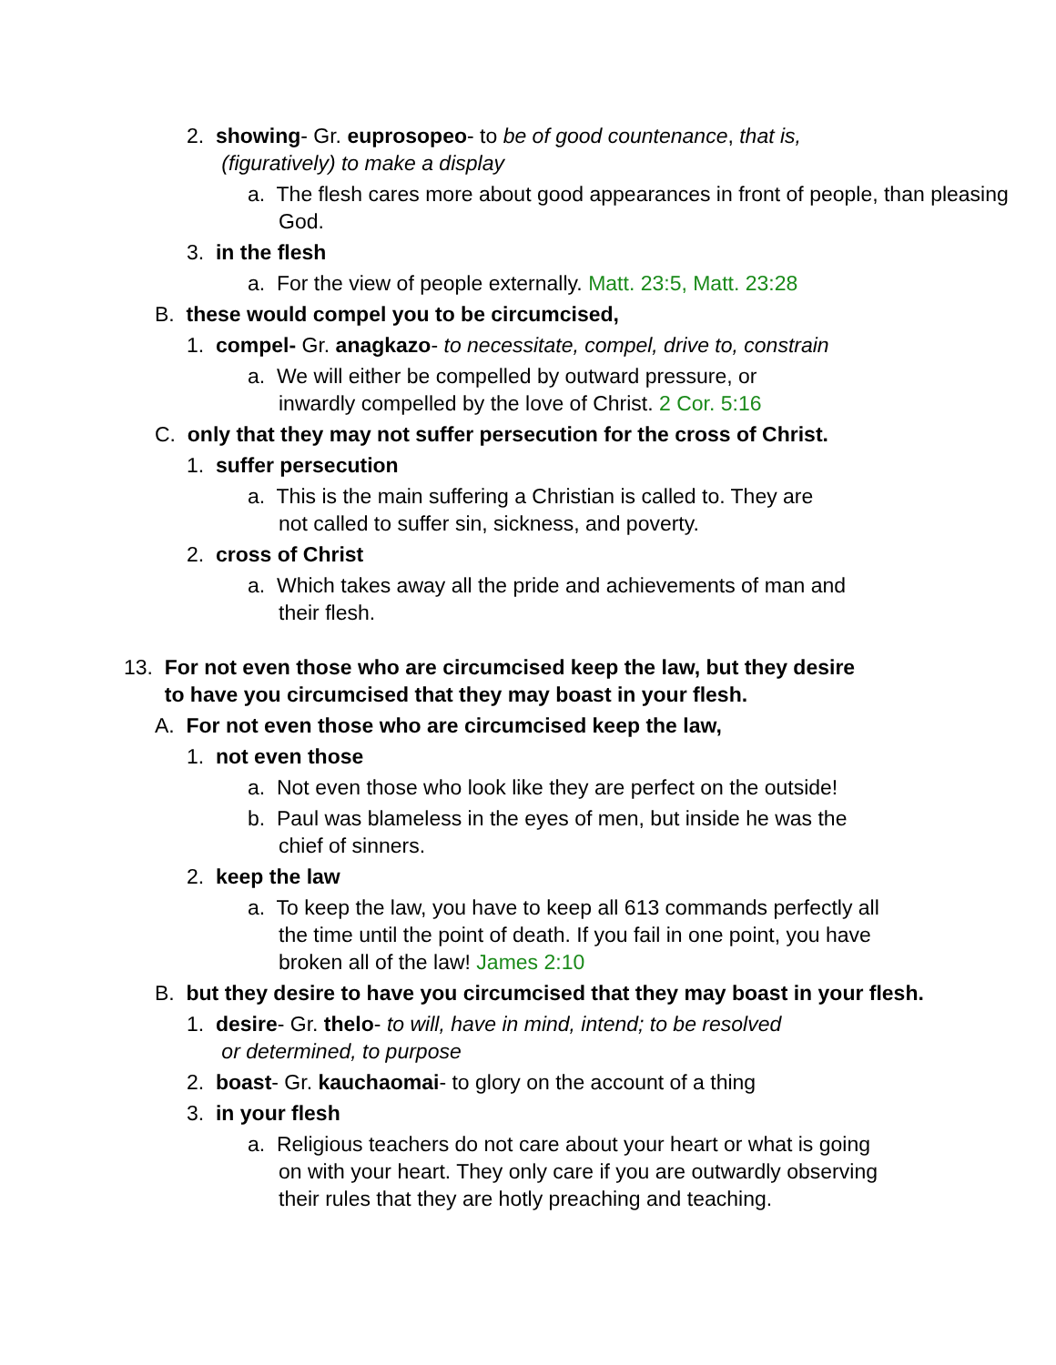2. showing- Gr. euprosopeo- to be of good countenance, that is,
(figuratively) to make a display
a. The flesh cares more about good appearances in front of people, than pleasing God.
3. in the flesh
a. For the view of people externally. Matt. 23:5, Matt. 23:28
B. these would compel you to be circumcised,
1. compel- Gr. anagkazo- to necessitate, compel, drive to, constrain
a. We will either be compelled by outward pressure, or
inwardly compelled by the love of Christ. 2 Cor. 5:16
C. only that they may not suffer persecution for the cross of Christ.
1. suffer persecution
a. This is the main suffering a Christian is called to. They are
not called to suffer sin, sickness, and poverty.
2. cross of Christ
a. Which takes away all the pride and achievements of man and
their flesh.
13. For not even those who are circumcised keep the law, but they desire
to have you circumcised that they may boast in your flesh.
A. For not even those who are circumcised keep the law,
1. not even those
a. Not even those who look like they are perfect on the outside!
b. Paul was blameless in the eyes of men, but inside he was the
chief of sinners.
2. keep the law
a. To keep the law, you have to keep all 613 commands perfectly all
the time until the point of death. If you fail in one point, you have
broken all of the law! James 2:10
B. but they desire to have you circumcised that they may boast in your flesh.
1. desire- Gr. thelo- to will, have in mind, intend; to be resolved
or determined, to purpose
2. boast- Gr. kauchaomai- to glory on the account of a thing
3. in your flesh
a. Religious teachers do not care about your heart or what is going
on with your heart. They only care if you are outwardly observing
their rules that they are hotly preaching and teaching.